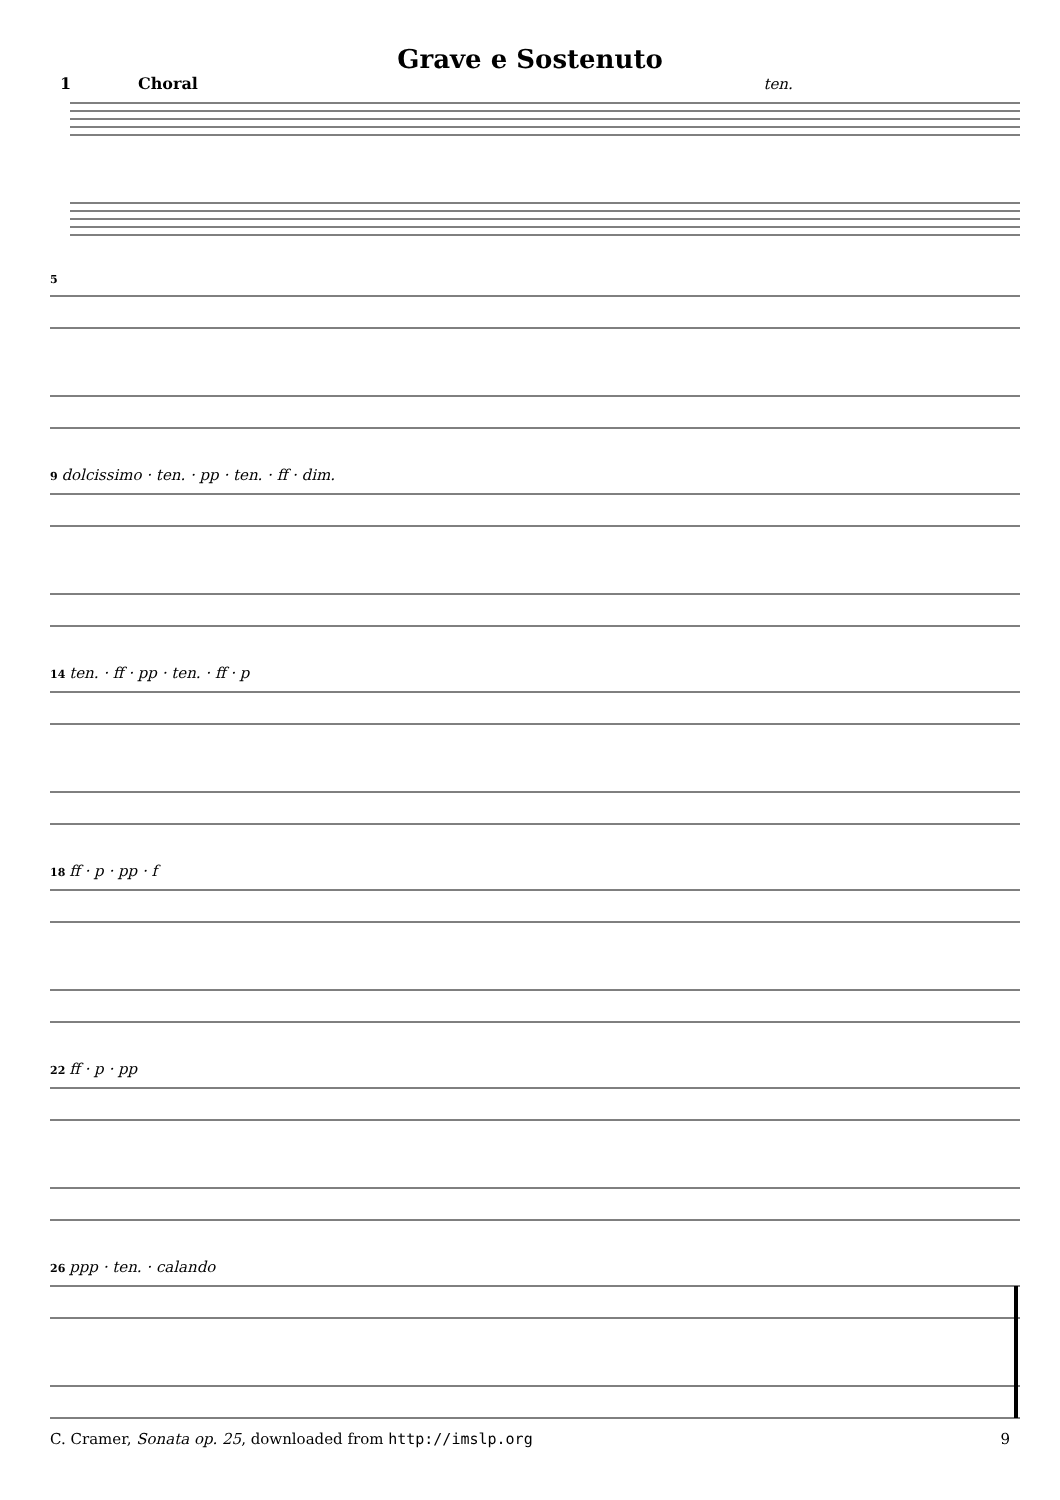Grave e Sostenuto
1 Choral ten.
5
9 dolcissimo · ten. · pp · ten. · ff · dim.
14 ten. · ff · pp · ten. · ff · p
18 ff · p · pp · f
22 ff · p · pp
26 ppp · ten. · calando
C. Cramer, Sonata op. 25, downloaded from http://imslp.org 9